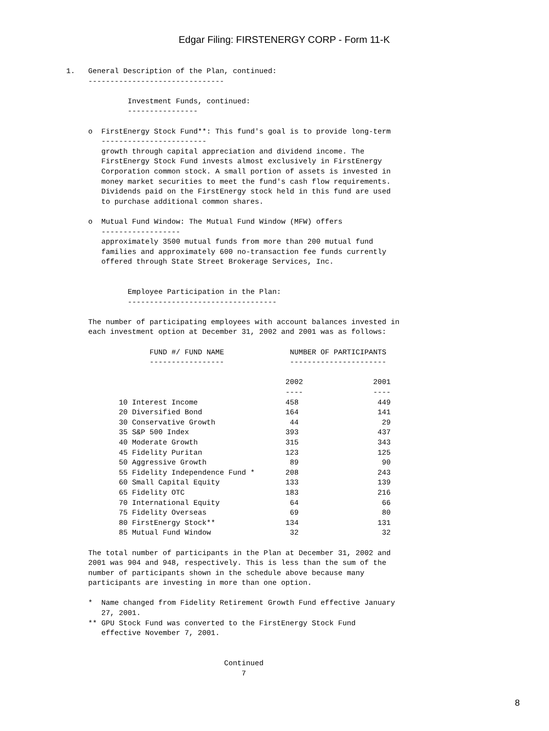Edgar Filing: FIRSTENERGY CORP - Form 11-K
1.   General Description of the Plan, continued:
     -------------------------------

              Investment Funds, continued:
              ----------------

     o  FirstEnergy Stock Fund**: This fund's goal is to provide long-term
        ------------------------
        growth through capital appreciation and dividend income. The
        FirstEnergy Stock Fund invests almost exclusively in FirstEnergy
        Corporation common stock. A small portion of assets is invested in
        money market securities to meet the fund's cash flow requirements.
        Dividends paid on the FirstEnergy stock held in this fund are used
        to purchase additional common shares.

     o  Mutual Fund Window: The Mutual Fund Window (MFW) offers
        ------------------
        approximately 3500 mutual funds from more than 200 mutual fund
        families and approximately 600 no-transaction fee funds currently
        offered through State Street Brokerage Services, Inc.


              Employee Participation in the Plan:
              ----------------------------------

     The number of participating employees with account balances invested in
     each investment option at December 31, 2002 and 2001 was as follows:

                   FUND #/ FUND NAME               NUMBER OF PARTICIPANTS
                   -----------------               ----------------------

                                                  2002                2001
                                                  ----                ----
            10 Interest Income                    458                  449
            20 Diversified Bond                   164                  141
            30 Conservative Growth                 44                   29
            35 S&P 500 Index                      393                  437
            40 Moderate Growth                    315                  343
            45 Fidelity Puritan                   123                  125
            50 Aggressive Growth                   89                   90
            55 Fidelity Independence Fund *       208                  243
            60 Small Capital Equity               133                  139
            65 Fidelity OTC                       183                  216
            70 International Equity                64                   66
            75 Fidelity Overseas                   69                   80
            80 FirstEnergy Stock**                134                  131
            85 Mutual Fund Window                  32                   32

     The total number of participants in the Plan at December 31, 2002 and
     2001 was 904 and 948, respectively. This is less than the sum of the
     number of participants shown in the schedule above because many
     participants are investing in more than one option.

     *  Name changed from Fidelity Retirement Growth Fund effective January
        27, 2001.
     ** GPU Stock Fund was converted to the FirstEnergy Stock Fund
        effective November 7, 2001.


                                    Continued
                                        7
8